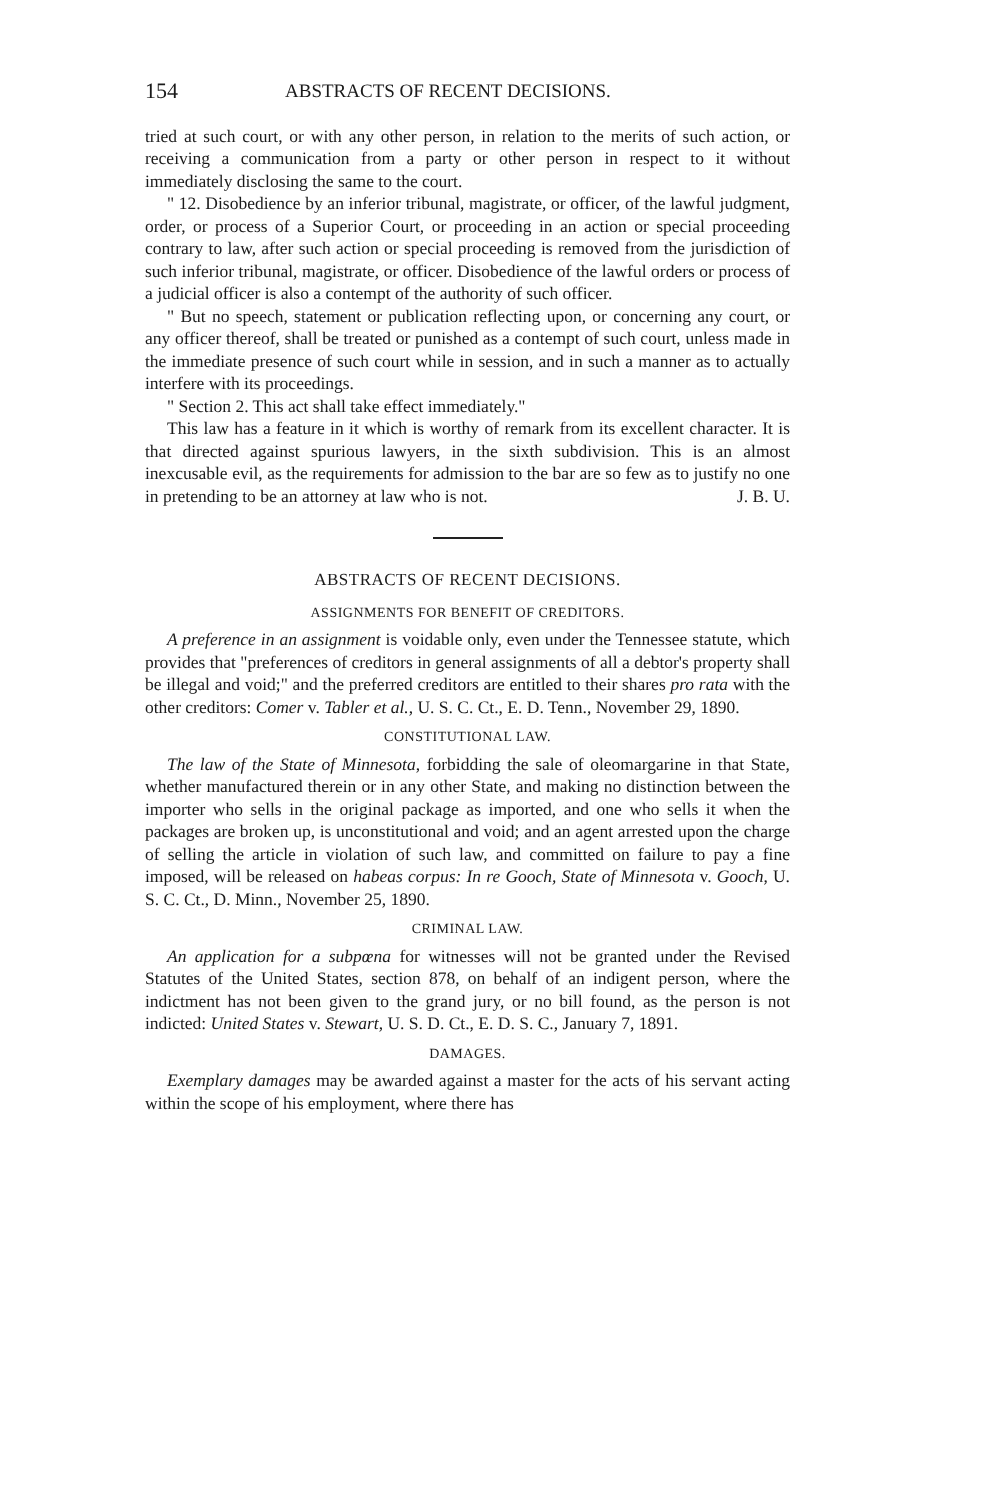154 ABSTRACTS OF RECENT DECISIONS.
tried at such court, or with any other person, in relation to the merits of such action, or receiving a communication from a party or other person in respect to it without immediately disclosing the same to the court.
" 12. Disobedience by an inferior tribunal, magistrate, or officer, of the lawful judgment, order, or process of a Superior Court, or proceeding in an action or special proceeding contrary to law, after such action or special proceeding is removed from the jurisdiction of such inferior tribunal, magistrate, or officer. Disobedience of the lawful orders or process of a judicial officer is also a contempt of the authority of such officer.
" But no speech, statement or publication reflecting upon, or concerning any court, or any officer thereof, shall be treated or punished as a contempt of such court, unless made in the immediate presence of such court while in session, and in such a manner as to actually interfere with its proceedings.
" Section 2. This act shall take effect immediately."
This law has a feature in it which is worthy of remark from its excellent character. It is that directed against spurious lawyers, in the sixth subdivision. This is an almost inexcusable evil, as the requirements for admission to the bar are so few as to justify no one in pretending to be an attorney at law who is not. J. B. U.
ABSTRACTS OF RECENT DECISIONS.
ASSIGNMENTS FOR BENEFIT OF CREDITORS.
A preference in an assignment is voidable only, even under the Tennessee statute, which provides that "preferences of creditors in general assignments of all a debtor's property shall be illegal and void;" and the preferred creditors are entitled to their shares pro rata with the other creditors: Comer v. Tabler et al., U. S. C. Ct., E. D. Tenn., November 29, 1890.
CONSTITUTIONAL LAW.
The law of the State of Minnesota, forbidding the sale of oleomargarine in that State, whether manufactured therein or in any other State, and making no distinction between the importer who sells in the original package as imported, and one who sells it when the packages are broken up, is unconstitutional and void; and an agent arrested upon the charge of selling the article in violation of such law, and committed on failure to pay a fine imposed, will be released on habeas corpus: In re Gooch, State of Minnesota v. Gooch, U. S. C. Ct., D. Minn., November 25, 1890.
CRIMINAL LAW.
An application for a subpœna for witnesses will not be granted under the Revised Statutes of the United States, section 878, on behalf of an indigent person, where the indictment has not been given to the grand jury, or no bill found, as the person is not indicted: United States v. Stewart, U. S. D. Ct., E. D. S. C., January 7, 1891.
DAMAGES.
Exemplary damages may be awarded against a master for the acts of his servant acting within the scope of his employment, where there has